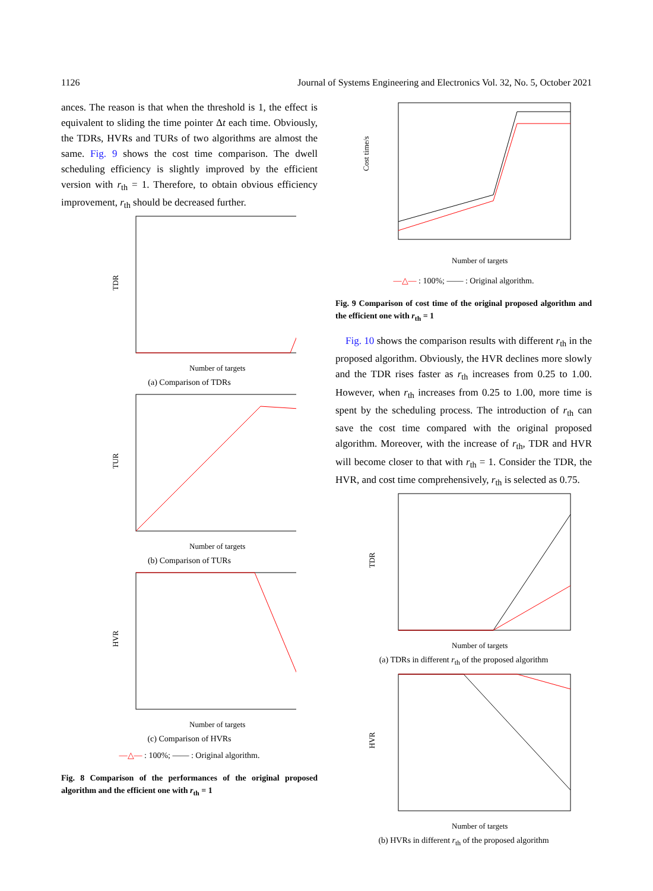1126 Journal of Systems Engineering and Electronics Vol. 32, No. 5, October 2021
ances. The reason is that when the threshold is 1, the effect is equivalent to sliding the time pointer Δt each time. Obviously, the TDRs, HVRs and TURs of two algorithms are almost the same. Fig. 9 shows the cost time comparison. The dwell scheduling efficiency is slightly improved by the efficient version with r<sub>th</sub> = 1. Therefore, to obtain obvious efficiency improvement, r<sub>th</sub> should be decreased further.
TDR
Number of targets
(a) Comparison of TDRs
TUR
Number of targets
(b) Comparison of TURs
HVR
Number of targets
(c) Comparison of HVRs
—△— : 100%; —— : Original algorithm.
Fig. 8 Comparison of the performances of the original proposed algorithm and the efficient one with r<sub>th</sub> = 1
Cost time/s
Number of targets
—△— : 100%; —— : Original algorithm.
Fig. 9 Comparison of cost time of the original proposed algorithm and the efficient one with r<sub>th</sub> = 1
Fig. 10 shows the comparison results with different r<sub>th</sub> in the proposed algorithm. Obviously, the HVR declines more slowly and the TDR rises faster as r<sub>th</sub> increases from 0.25 to 1.00. However, when r<sub>th</sub> increases from 0.25 to 1.00, more time is spent by the scheduling process. The introduction of r<sub>th</sub> can save the cost time compared with the original proposed algorithm. Moreover, with the increase of r<sub>th</sub>, TDR and HVR will become closer to that with r<sub>th</sub> = 1. Consider the TDR, the HVR, and cost time comprehensively, r<sub>th</sub> is selected as 0.75.
TDR
Number of targets
(a) TDRs in different r<sub>th</sub> of the proposed algorithm
HVR
Number of targets
(b) HVRs in different r<sub>th</sub> of the proposed algorithm